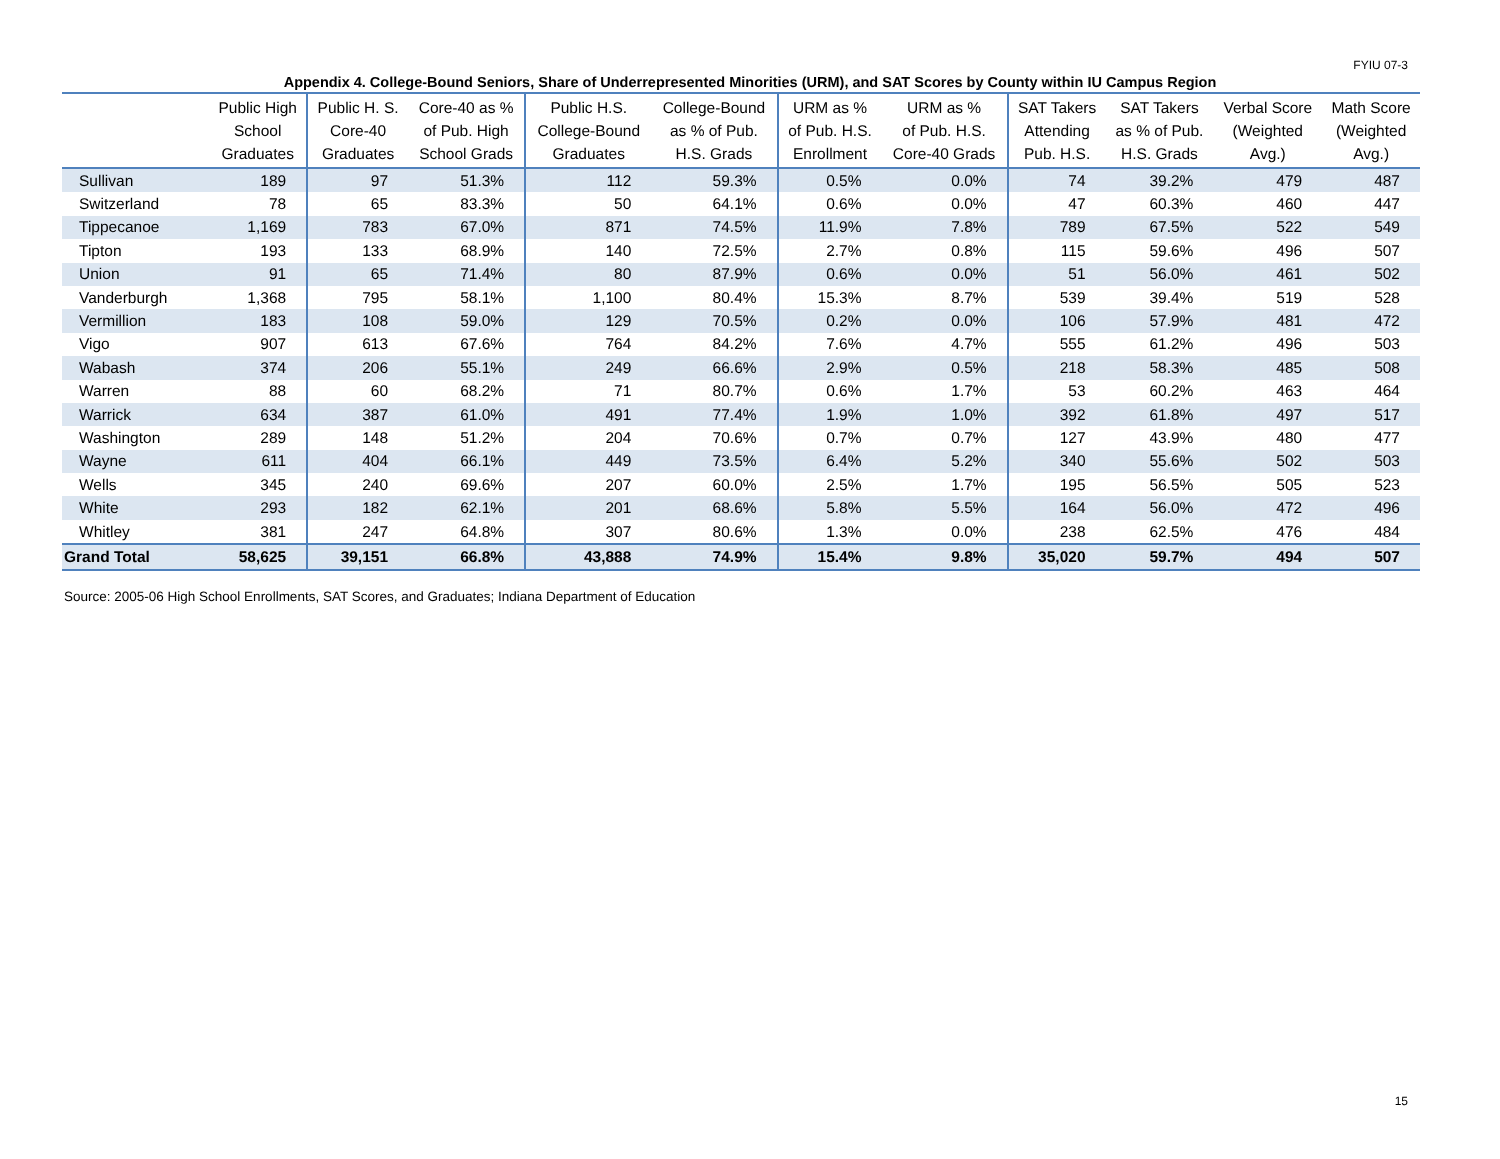FYIU 07-3
Appendix 4. College-Bound Seniors, Share of Underrepresented Minorities (URM), and SAT Scores by County within IU Campus Region
| | Public High School Graduates | Public H. S. Core-40 Graduates | Core-40 as % of Pub. High School Grads | Public H.S. College-Bound Graduates | College-Bound as % of Pub. H.S. Grads | URM as % of Pub. H.S. Enrollment | URM as % of Pub. H.S. Core-40 Grads | SAT Takers Attending Pub. H.S. | SAT Takers as % of Pub. H.S. Grads | Verbal Score (Weighted Avg.) | Math Score (Weighted Avg.) |
| --- | --- | --- | --- | --- | --- | --- | --- | --- | --- | --- | --- |
| Sullivan | 189 | 97 | 51.3% | 112 | 59.3% | 0.5% | 0.0% | 74 | 39.2% | 479 | 487 |
| Switzerland | 78 | 65 | 83.3% | 50 | 64.1% | 0.6% | 0.0% | 47 | 60.3% | 460 | 447 |
| Tippecanoe | 1,169 | 783 | 67.0% | 871 | 74.5% | 11.9% | 7.8% | 789 | 67.5% | 522 | 549 |
| Tipton | 193 | 133 | 68.9% | 140 | 72.5% | 2.7% | 0.8% | 115 | 59.6% | 496 | 507 |
| Union | 91 | 65 | 71.4% | 80 | 87.9% | 0.6% | 0.0% | 51 | 56.0% | 461 | 502 |
| Vanderburgh | 1,368 | 795 | 58.1% | 1,100 | 80.4% | 15.3% | 8.7% | 539 | 39.4% | 519 | 528 |
| Vermillion | 183 | 108 | 59.0% | 129 | 70.5% | 0.2% | 0.0% | 106 | 57.9% | 481 | 472 |
| Vigo | 907 | 613 | 67.6% | 764 | 84.2% | 7.6% | 4.7% | 555 | 61.2% | 496 | 503 |
| Wabash | 374 | 206 | 55.1% | 249 | 66.6% | 2.9% | 0.5% | 218 | 58.3% | 485 | 508 |
| Warren | 88 | 60 | 68.2% | 71 | 80.7% | 0.6% | 1.7% | 53 | 60.2% | 463 | 464 |
| Warrick | 634 | 387 | 61.0% | 491 | 77.4% | 1.9% | 1.0% | 392 | 61.8% | 497 | 517 |
| Washington | 289 | 148 | 51.2% | 204 | 70.6% | 0.7% | 0.7% | 127 | 43.9% | 480 | 477 |
| Wayne | 611 | 404 | 66.1% | 449 | 73.5% | 6.4% | 5.2% | 340 | 55.6% | 502 | 503 |
| Wells | 345 | 240 | 69.6% | 207 | 60.0% | 2.5% | 1.7% | 195 | 56.5% | 505 | 523 |
| White | 293 | 182 | 62.1% | 201 | 68.6% | 5.8% | 5.5% | 164 | 56.0% | 472 | 496 |
| Whitley | 381 | 247 | 64.8% | 307 | 80.6% | 1.3% | 0.0% | 238 | 62.5% | 476 | 484 |
| Grand Total | 58,625 | 39,151 | 66.8% | 43,888 | 74.9% | 15.4% | 9.8% | 35,020 | 59.7% | 494 | 507 |
Source: 2005-06 High School Enrollments, SAT Scores, and Graduates; Indiana Department of Education
15